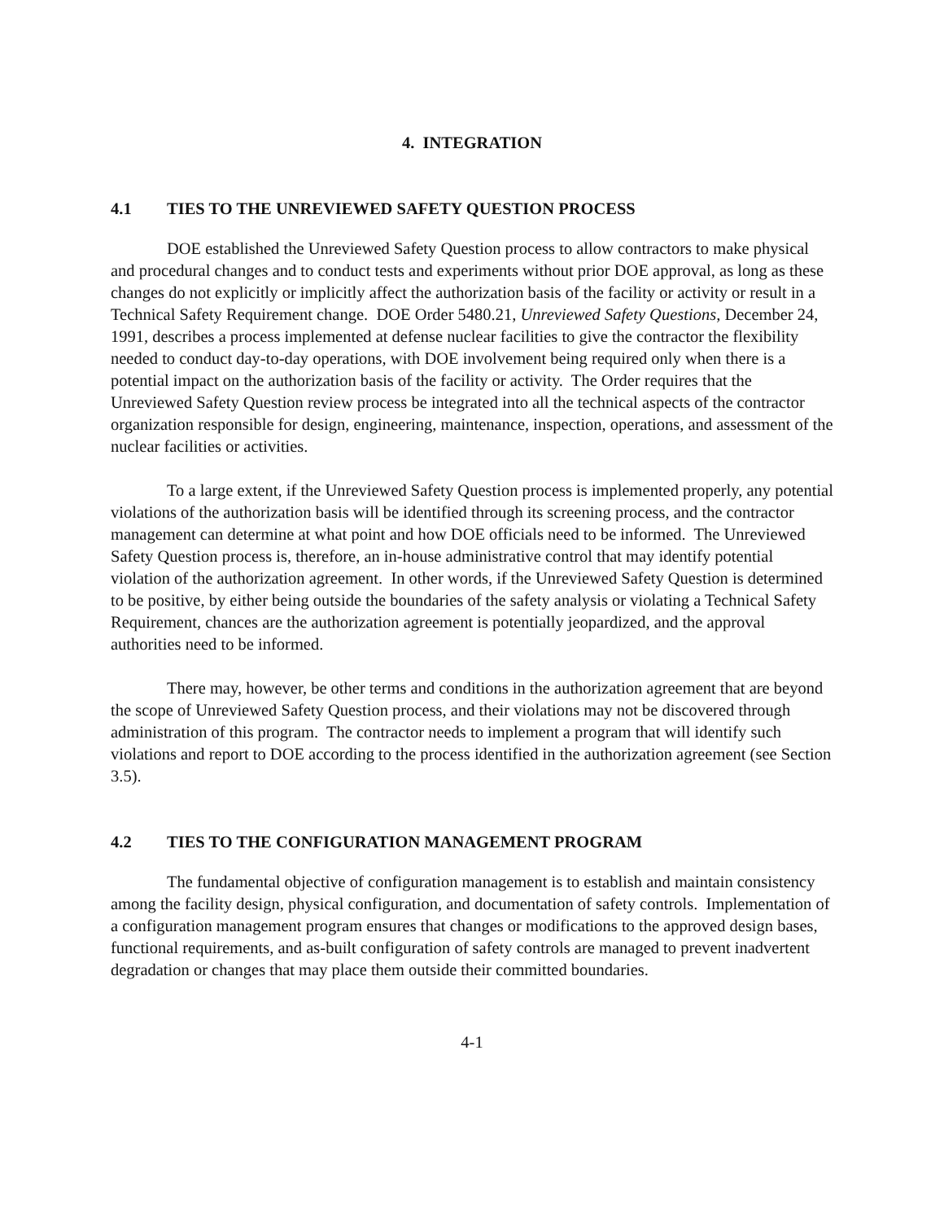4. INTEGRATION
4.1 TIES TO THE UNREVIEWED SAFETY QUESTION PROCESS
DOE established the Unreviewed Safety Question process to allow contractors to make physical and procedural changes and to conduct tests and experiments without prior DOE approval, as long as these changes do not explicitly or implicitly affect the authorization basis of the facility or activity or result in a Technical Safety Requirement change. DOE Order 5480.21, Unreviewed Safety Questions, December 24, 1991, describes a process implemented at defense nuclear facilities to give the contractor the flexibility needed to conduct day-to-day operations, with DOE involvement being required only when there is a potential impact on the authorization basis of the facility or activity. The Order requires that the Unreviewed Safety Question review process be integrated into all the technical aspects of the contractor organization responsible for design, engineering, maintenance, inspection, operations, and assessment of the nuclear facilities or activities.
To a large extent, if the Unreviewed Safety Question process is implemented properly, any potential violations of the authorization basis will be identified through its screening process, and the contractor management can determine at what point and how DOE officials need to be informed. The Unreviewed Safety Question process is, therefore, an in-house administrative control that may identify potential violation of the authorization agreement. In other words, if the Unreviewed Safety Question is determined to be positive, by either being outside the boundaries of the safety analysis or violating a Technical Safety Requirement, chances are the authorization agreement is potentially jeopardized, and the approval authorities need to be informed.
There may, however, be other terms and conditions in the authorization agreement that are beyond the scope of Unreviewed Safety Question process, and their violations may not be discovered through administration of this program. The contractor needs to implement a program that will identify such violations and report to DOE according to the process identified in the authorization agreement (see Section 3.5).
4.2 TIES TO THE CONFIGURATION MANAGEMENT PROGRAM
The fundamental objective of configuration management is to establish and maintain consistency among the facility design, physical configuration, and documentation of safety controls. Implementation of a configuration management program ensures that changes or modifications to the approved design bases, functional requirements, and as-built configuration of safety controls are managed to prevent inadvertent degradation or changes that may place them outside their committed boundaries.
4-1